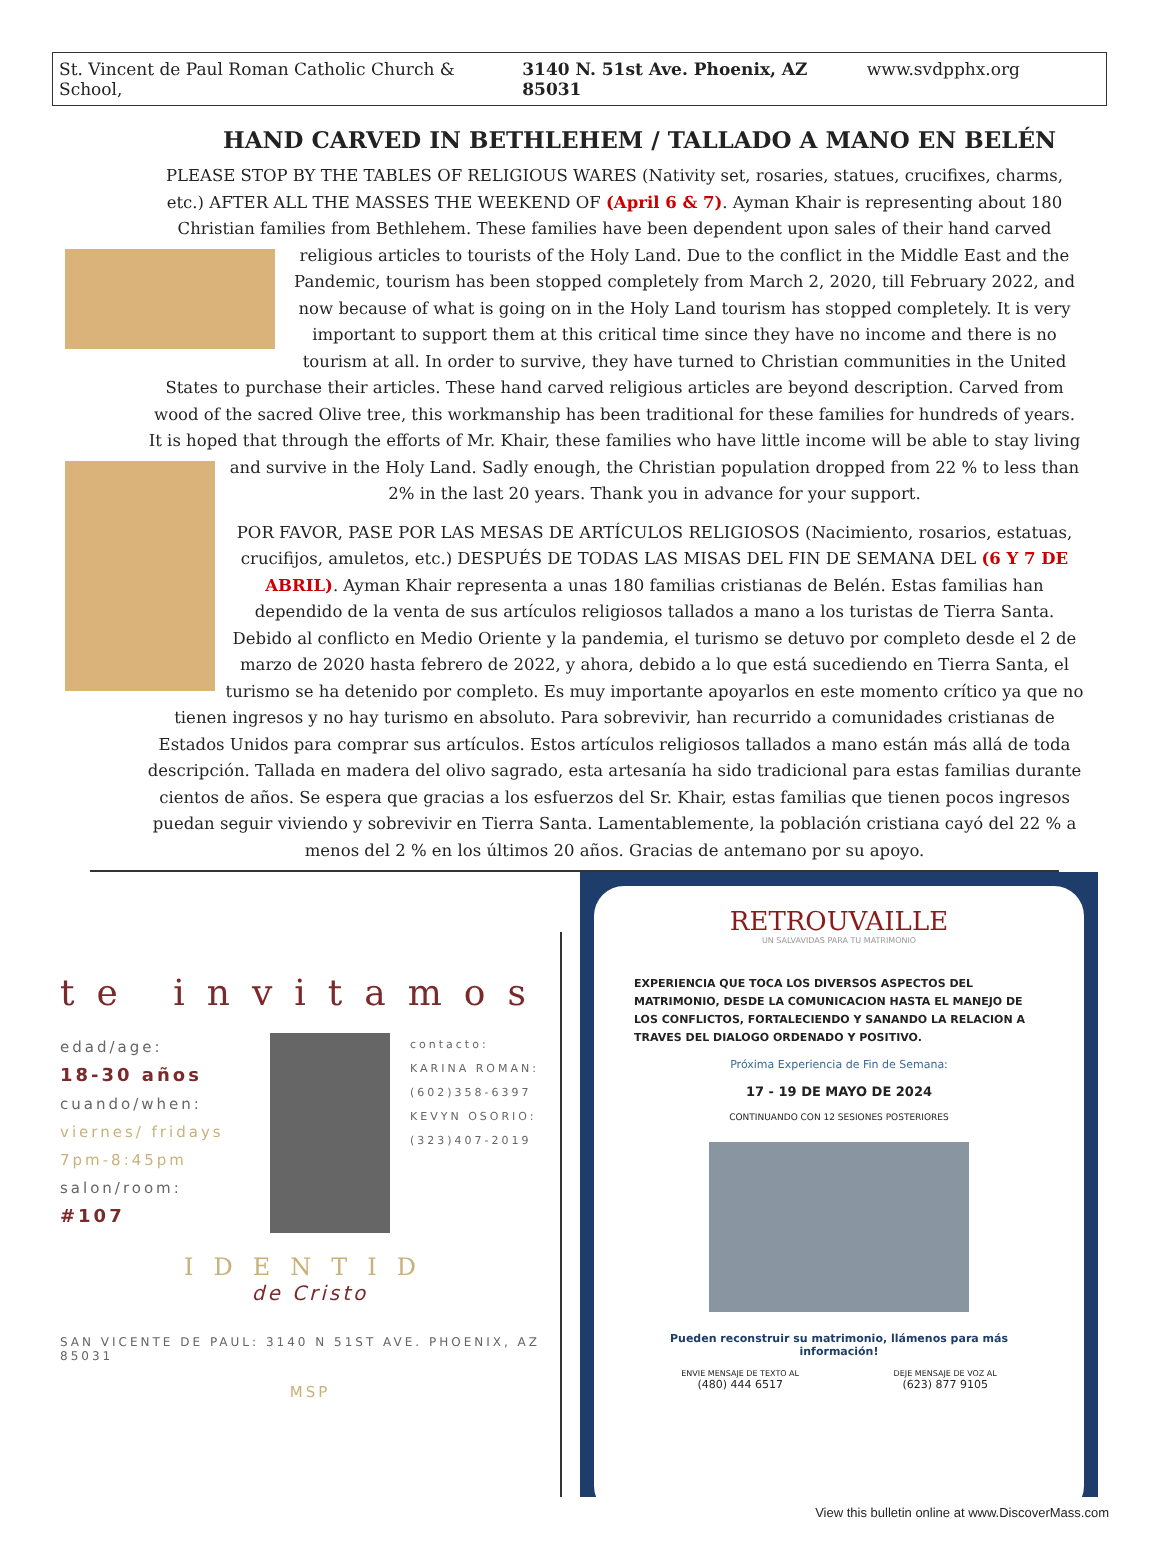St. Vincent de Paul Roman Catholic Church & School, 3140 N. 51st Ave. Phoenix, AZ 85031 www.svdpphx.org
HAND CARVED IN BETHLEHEM / TALLADO A MANO EN BELÉN
PLEASE STOP BY THE TABLES OF RELIGIOUS WARES (Nativity set, rosaries, statues, crucifixes, charms, etc.) AFTER ALL THE MASSES THE WEEKEND OF (April 6 & 7). Ayman Khair is representing about 180 Christian families from Bethlehem. These families have been dependent upon sales of their hand carved religious articles to tourists of the Holy Land. Due to the conflict in the Middle East and the Pandemic, tourism has been stopped completely from March 2, 2020, till February 2022, and now because of what is going on in the Holy Land tourism has stopped completely. It is very important to support them at this critical time since they have no income and there is no tourism at all. In order to survive, they have turned to Christian communities in the United States to purchase their articles. These hand carved religious articles are beyond description. Carved from wood of the sacred Olive tree, this workmanship has been traditional for these families for hundreds of years. It is hoped that through the efforts of Mr. Khair, these families who have little income will be able to stay living and survive in the Holy Land. Sadly enough, the Christian population dropped from 22 % to less than 2% in the last 20 years. Thank you in advance for your support.
POR FAVOR, PASE POR LAS MESAS DE ARTÍCULOS RELIGIOSOS (Nacimiento, rosarios, estatuas, crucifijos, amuletos, etc.) DESPUÉS DE TODAS LAS MISAS DEL FIN DE SEMANA DEL (6 Y 7 DE ABRIL). Ayman Khair representa a unas 180 familias cristianas de Belén. Estas familias han dependido de la venta de sus artículos religiosos tallados a mano a los turistas de Tierra Santa. Debido al conflicto en Medio Oriente y la pandemia, el turismo se detuvo por completo desde el 2 de marzo de 2020 hasta febrero de 2022, y ahora, debido a lo que está sucediendo en Tierra Santa, el turismo se ha detenido por completo. Es muy importante apoyarlos en este momento crítico ya que no tienen ingresos y no hay turismo en absoluto. Para sobrevivir, han recurrido a comunidades cristianas de Estados Unidos para comprar sus artículos. Estos artículos religiosos tallados a mano están más allá de toda descripción. Tallada en madera del olivo sagrado, esta artesanía ha sido tradicional para estas familias durante cientos de años. Se espera que gracias a los esfuerzos del Sr. Khair, estas familias que tienen pocos ingresos puedan seguir viviendo y sobrevivir en Tierra Santa. Lamentablemente, la población cristiana cayó del 22 % a menos del 2 % en los últimos 20 años. Gracias de antemano por su apoyo.
te invitamos
edad/age:
18-30 años
cuando/when:
viernes/ fridays
7pm-8:45pm
salon/room:
#107
contacto:
KARINA ROMAN:
(602)358-6397
KEVYN OSORIO:
(323)407-2019
IDENTID
de Cristo
SAN VICENTE DE PAUL: 3140 N 51ST AVE. PHOENIX, AZ 85031
MSP
RETROUVAILLE
UN SALVAVIDAS PARA TU MATRIMONIO
EXPERIENCIA QUE TOCA LOS DIVERSOS ASPECTOS DEL MATRIMONIO, DESDE LA COMUNICACION HASTA EL MANEJO DE LOS CONFLICTOS, FORTALECIENDO Y SANANDO LA RELACION A TRAVES DEL DIALOGO ORDENADO Y POSITIVO.
Próxima Experiencia de Fin de Semana:
17 - 19 DE MAYO DE 2024
CONTINUANDO CON 12 SESIONES POSTERIORES
Pueden reconstruir su matrimonio, llámenos para más información!
ENVIE MENSAJE DE TEXTO AL
(480) 444 6517
DEJE MENSAJE DE VOZ AL
(623) 877 9105
View this bulletin online at www.DiscoverMass.com